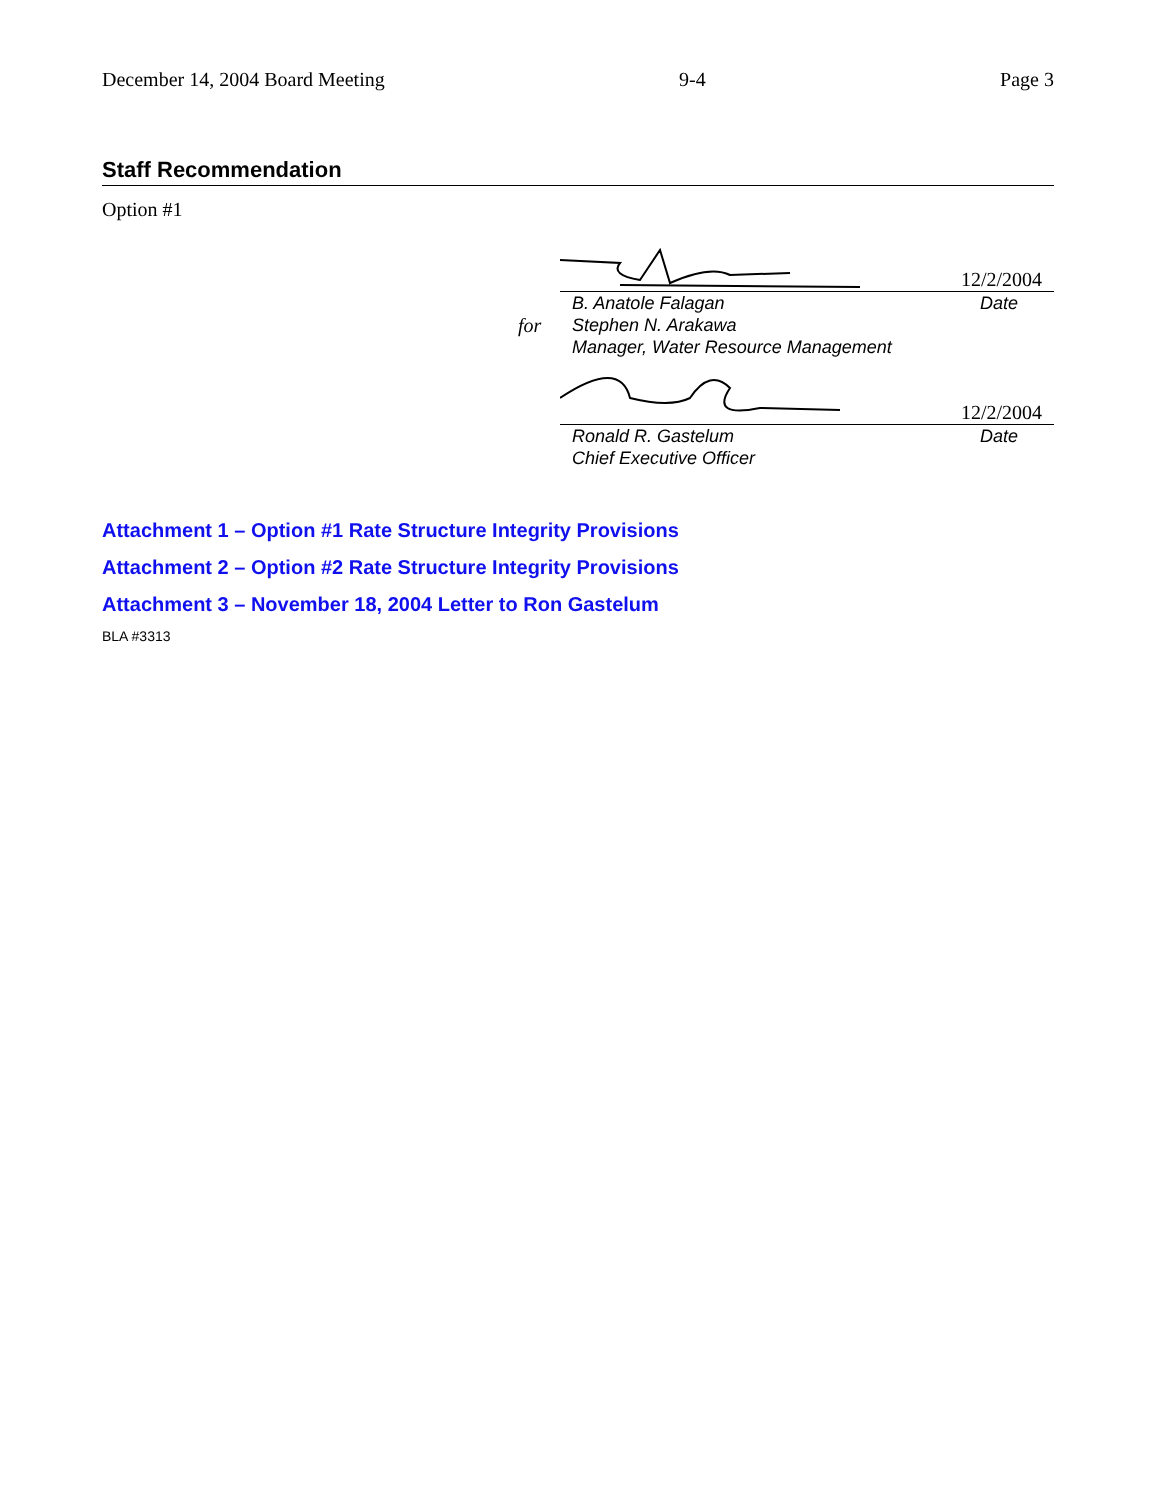December 14, 2004 Board Meeting 9-4 Page 3
Staff Recommendation
Option #1
12/2/2004
B. Anatole Falagan Date
for Stephen N. Arakawa
Manager, Water Resource Management
12/2/2004
Ronald R. Gastelum
Chief Executive Officer Date
Attachment 1 – Option #1 Rate Structure Integrity Provisions
Attachment 2 – Option #2 Rate Structure Integrity Provisions
Attachment 3 – November 18, 2004 Letter to Ron Gastelum
BLA #3313